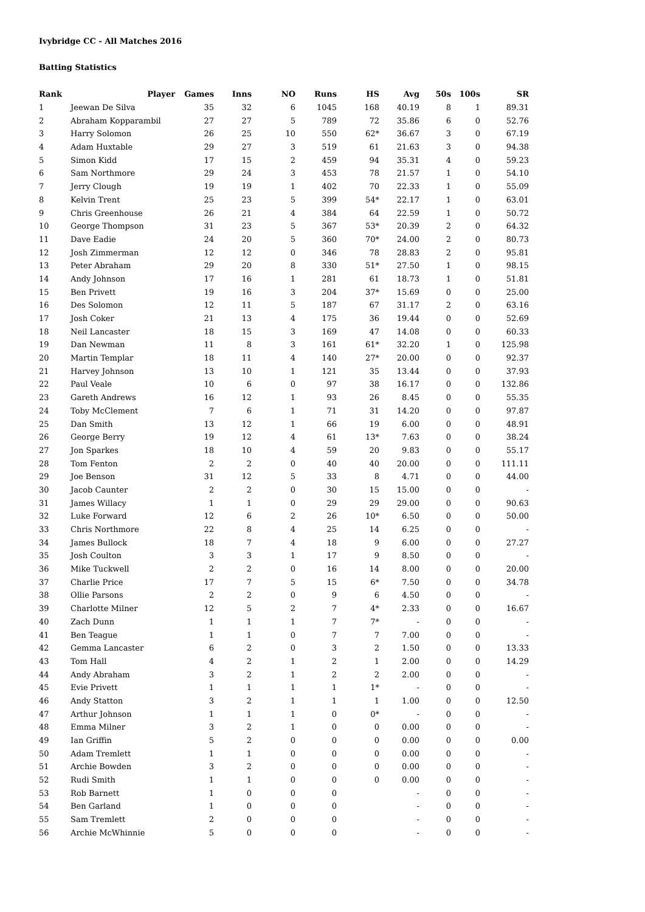Ivybridge CC - All Matches 2016
Batting Statistics
| Rank | Player | Games | Inns | NO | Runs | HS | Avg | 50s | 100s | SR |
| --- | --- | --- | --- | --- | --- | --- | --- | --- | --- | --- |
| 1 | Jeewan De Silva | 35 | 32 | 6 | 1045 | 168 | 40.19 | 8 | 1 | 89.31 |
| 2 | Abraham Kopparambil | 27 | 27 | 5 | 789 | 72 | 35.86 | 6 | 0 | 52.76 |
| 3 | Harry Solomon | 26 | 25 | 10 | 550 | 62* | 36.67 | 3 | 0 | 67.19 |
| 4 | Adam Huxtable | 29 | 27 | 3 | 519 | 61 | 21.63 | 3 | 0 | 94.38 |
| 5 | Simon Kidd | 17 | 15 | 2 | 459 | 94 | 35.31 | 4 | 0 | 59.23 |
| 6 | Sam Northmore | 29 | 24 | 3 | 453 | 78 | 21.57 | 1 | 0 | 54.10 |
| 7 | Jerry Clough | 19 | 19 | 1 | 402 | 70 | 22.33 | 1 | 0 | 55.09 |
| 8 | Kelvin Trent | 25 | 23 | 5 | 399 | 54* | 22.17 | 1 | 0 | 63.01 |
| 9 | Chris Greenhouse | 26 | 21 | 4 | 384 | 64 | 22.59 | 1 | 0 | 50.72 |
| 10 | George Thompson | 31 | 23 | 5 | 367 | 53* | 20.39 | 2 | 0 | 64.32 |
| 11 | Dave Eadie | 24 | 20 | 5 | 360 | 70* | 24.00 | 2 | 0 | 80.73 |
| 12 | Josh Zimmerman | 12 | 12 | 0 | 346 | 78 | 28.83 | 2 | 0 | 95.81 |
| 13 | Peter Abraham | 29 | 20 | 8 | 330 | 51* | 27.50 | 1 | 0 | 98.15 |
| 14 | Andy Johnson | 17 | 16 | 1 | 281 | 61 | 18.73 | 1 | 0 | 51.81 |
| 15 | Ben Privett | 19 | 16 | 3 | 204 | 37* | 15.69 | 0 | 0 | 25.00 |
| 16 | Des Solomon | 12 | 11 | 5 | 187 | 67 | 31.17 | 2 | 0 | 63.16 |
| 17 | Josh Coker | 21 | 13 | 4 | 175 | 36 | 19.44 | 0 | 0 | 52.69 |
| 18 | Neil Lancaster | 18 | 15 | 3 | 169 | 47 | 14.08 | 0 | 0 | 60.33 |
| 19 | Dan Newman | 11 | 8 | 3 | 161 | 61* | 32.20 | 1 | 0 | 125.98 |
| 20 | Martin Templar | 18 | 11 | 4 | 140 | 27* | 20.00 | 0 | 0 | 92.37 |
| 21 | Harvey Johnson | 13 | 10 | 1 | 121 | 35 | 13.44 | 0 | 0 | 37.93 |
| 22 | Paul Veale | 10 | 6 | 0 | 97 | 38 | 16.17 | 0 | 0 | 132.86 |
| 23 | Gareth Andrews | 16 | 12 | 1 | 93 | 26 | 8.45 | 0 | 0 | 55.35 |
| 24 | Toby McClement | 7 | 6 | 1 | 71 | 31 | 14.20 | 0 | 0 | 97.87 |
| 25 | Dan Smith | 13 | 12 | 1 | 66 | 19 | 6.00 | 0 | 0 | 48.91 |
| 26 | George Berry | 19 | 12 | 4 | 61 | 13* | 7.63 | 0 | 0 | 38.24 |
| 27 | Jon Sparkes | 18 | 10 | 4 | 59 | 20 | 9.83 | 0 | 0 | 55.17 |
| 28 | Tom Fenton | 2 | 2 | 0 | 40 | 40 | 20.00 | 0 | 0 | 111.11 |
| 29 | Joe Benson | 31 | 12 | 5 | 33 | 8 | 4.71 | 0 | 0 | 44.00 |
| 30 | Jacob Caunter | 2 | 2 | 0 | 30 | 15 | 15.00 | 0 | 0 | - |
| 31 | James Willacy | 1 | 1 | 0 | 29 | 29 | 29.00 | 0 | 0 | 90.63 |
| 32 | Luke Forward | 12 | 6 | 2 | 26 | 10* | 6.50 | 0 | 0 | 50.00 |
| 33 | Chris Northmore | 22 | 8 | 4 | 25 | 14 | 6.25 | 0 | 0 | - |
| 34 | James Bullock | 18 | 7 | 4 | 18 | 9 | 6.00 | 0 | 0 | 27.27 |
| 35 | Josh Coulton | 3 | 3 | 1 | 17 | 9 | 8.50 | 0 | 0 | - |
| 36 | Mike Tuckwell | 2 | 2 | 0 | 16 | 14 | 8.00 | 0 | 0 | 20.00 |
| 37 | Charlie Price | 17 | 7 | 5 | 15 | 6* | 7.50 | 0 | 0 | 34.78 |
| 38 | Ollie Parsons | 2 | 2 | 0 | 9 | 6 | 4.50 | 0 | 0 | - |
| 39 | Charlotte Milner | 12 | 5 | 2 | 7 | 4* | 2.33 | 0 | 0 | 16.67 |
| 40 | Zach Dunn | 1 | 1 | 1 | 7 | 7* | - | 0 | 0 | - |
| 41 | Ben Teague | 1 | 1 | 0 | 7 | 7 | 7.00 | 0 | 0 | - |
| 42 | Gemma Lancaster | 6 | 2 | 0 | 3 | 2 | 1.50 | 0 | 0 | 13.33 |
| 43 | Tom Hall | 4 | 2 | 1 | 2 | 1 | 2.00 | 0 | 0 | 14.29 |
| 44 | Andy Abraham | 3 | 2 | 1 | 2 | 2 | 2.00 | 0 | 0 | - |
| 45 | Evie Privett | 1 | 1 | 1 | 1 | 1* | - | 0 | 0 | - |
| 46 | Andy Statton | 3 | 2 | 1 | 1 | 1 | 1.00 | 0 | 0 | 12.50 |
| 47 | Arthur Johnson | 1 | 1 | 1 | 0 | 0* | - | 0 | 0 | - |
| 48 | Emma Milner | 3 | 2 | 1 | 0 | 0 | 0.00 | 0 | 0 | - |
| 49 | Ian Griffin | 5 | 2 | 0 | 0 | 0 | 0.00 | 0 | 0 | 0.00 |
| 50 | Adam Tremlett | 1 | 1 | 0 | 0 | 0 | 0.00 | 0 | 0 | - |
| 51 | Archie Bowden | 3 | 2 | 0 | 0 | 0 | 0.00 | 0 | 0 | - |
| 52 | Rudi Smith | 1 | 1 | 0 | 0 | 0 | 0.00 | 0 | 0 | - |
| 53 | Rob Barnett | 1 | 0 | 0 | 0 | | - | 0 | 0 | - |
| 54 | Ben Garland | 1 | 0 | 0 | 0 | | - | 0 | 0 | - |
| 55 | Sam Tremlett | 2 | 0 | 0 | 0 | | - | 0 | 0 | - |
| 56 | Archie McWhinnie | 5 | 0 | 0 | 0 | | - | 0 | 0 | - |